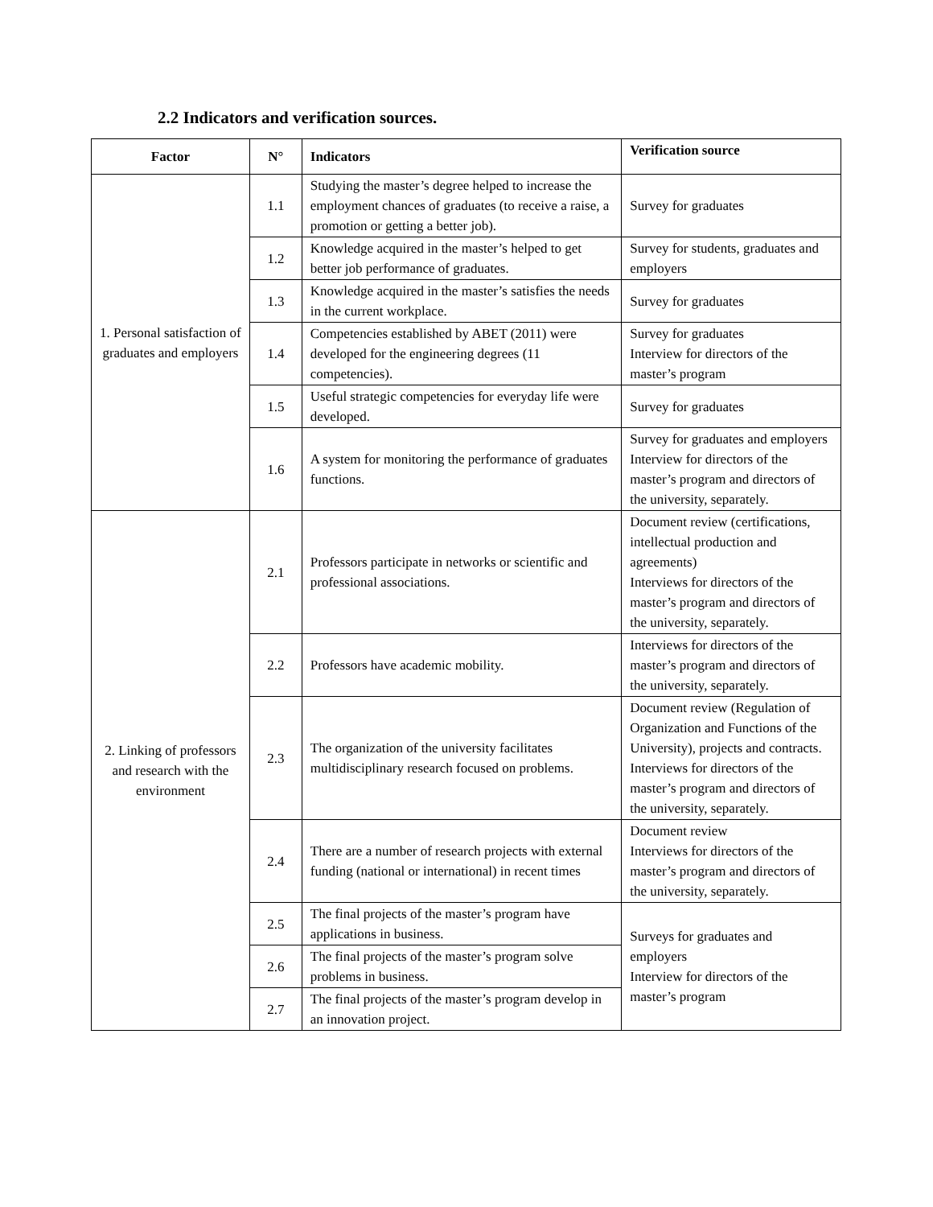2.2 Indicators and verification sources.
| Factor | N° | Indicators | Verification source |
| --- | --- | --- | --- |
| 1. Personal satisfaction of graduates and employers | 1.1 | Studying the master’s degree helped to increase the employment chances of graduates (to receive a raise, a promotion or getting a better job). | Survey for graduates |
| | 1.2 | Knowledge acquired in the master’s helped to get better job performance of graduates. | Survey for students, graduates and employers |
| | 1.3 | Knowledge acquired in the master’s satisfies the needs in the current workplace. | Survey for graduates |
| | 1.4 | Competencies established by ABET (2011) were developed for the engineering degrees (11 competencies). | Survey for graduates Interview for directors of the master’s program |
| | 1.5 | Useful strategic competencies for everyday life were developed. | Survey for graduates |
| | 1.6 | A system for monitoring the performance of graduates functions. | Survey for graduates and employers Interview for directors of the master’s program and directors of the university, separately. |
| 2. Linking of professors and research with the environment | 2.1 | Professors participate in networks or scientific and professional associations. | Document review (certifications, intellectual production and agreements) Interviews for directors of the master’s program and directors of the university, separately. |
| | 2.2 | Professors have academic mobility. | Interviews for directors of the master’s program and directors of the university, separately. |
| | 2.3 | The organization of the university facilitates multidisciplinary research focused on problems. | Document review (Regulation of Organization and Functions of the University), projects and contracts. Interviews for directors of the master’s program and directors of the university, separately. |
| | 2.4 | There are a number of research projects with external funding (national or international) in recent times | Document review Interviews for directors of the master’s program and directors of the university, separately. |
| | 2.5 | The final projects of the master’s program have applications in business. | Surveys for graduates and employers Interview for directors of the master’s program |
| | 2.6 | The final projects of the master’s program solve problems in business. | |
| | 2.7 | The final projects of the master’s program develop in an innovation project. | |